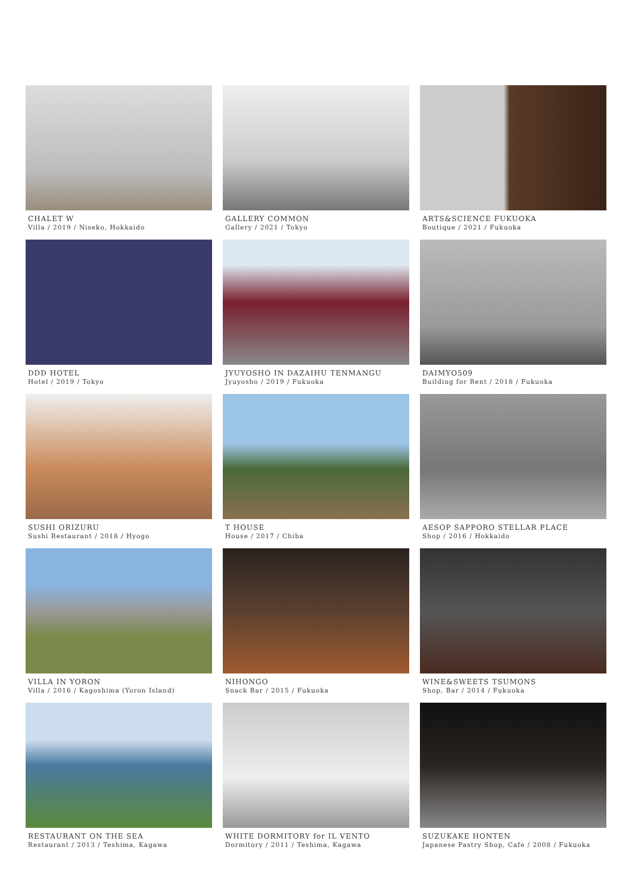CHALET W
Villa / 2019 / Niseko, Hokkaido
GALLERY COMMON
Gallery / 2021 / Tokyo
ARTS&SCIENCE FUKUOKA
Boutique / 2021 / Fukuoka
DDD HOTEL
Hotel / 2019 / Tokyo
JYUYOSHO IN DAZAIHU TENMANGU
Jyuyosho / 2019 / Fukuoka
DAIMYO509
Building for Rent / 2018 / Fukuoka
SUSHI ORIZURU
Sushi Restaurant / 2018 / Hyogo
T HOUSE
House / 2017 / Chiba
AESOP SAPPORO STELLAR PLACE
Shop / 2016 / Hokkaido
VILLA IN YORON
Villa / 2016 / Kagoshima (Yoron Island)
NIHONGO
Snack Bar / 2015 / Fukuoka
WINE&SWEETS TSUMONS
Shop, Bar / 2014 / Fukuoka
RESTAURANT ON THE SEA
Restaurant / 2013 / Teshima, Kagawa
WHITE DORMITORY for IL VENTO
Dormitory / 2011 / Teshima, Kagawa
SUZUKAKE HONTEN
Japanese Pastry Shop, Cafe / 2008 / Fukuoka